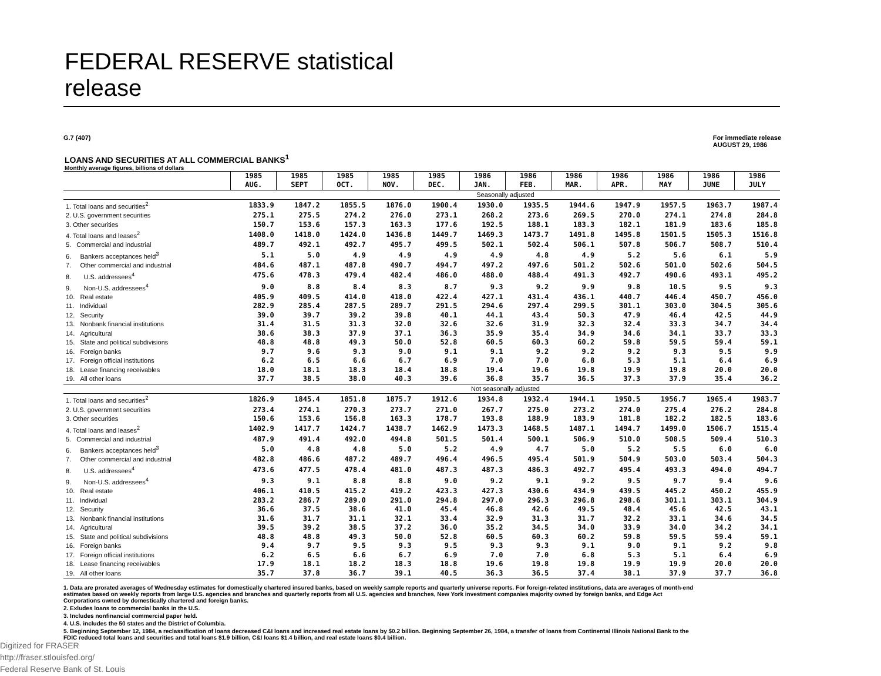FEDERAL RESERVE statistical release
G.7 (407) For immediate release
AUGUST 29, 1986
LOANS AND SECURITIES AT ALL COMMERCIAL BANKS<sup>1</sup>
Monthly average figures, billions of dollars
| | 1985 AUG. | 1985 SEPT | 1985 OCT. | 1985 NOV. | 1985 DEC. | 1986 JAN. | 1986 FEB. | 1986 MAR. | 1986 APR. | 1986 MAY | 1986 JUNE | 1986 JULY |
| | Seasonally adjusted | | | | | | | | | | | |
| 1. Total loans and securities<sup>2</sup> | 1833.9 | 1847.2 | 1855.5 | 1876.0 | 1900.4 | 1930.0 | 1935.5 | 1944.6 | 1947.9 | 1957.5 | 1963.7 | 1987.4 |
| 2. U.S. government securities | 275.1 | 275.5 | 274.2 | 276.0 | 273.1 | 268.2 | 273.6 | 269.5 | 270.0 | 274.1 | 274.8 | 284.8 |
| 3. Other securities | 150.7 | 153.6 | 157.3 | 163.3 | 177.6 | 192.5 | 188.1 | 183.3 | 182.1 | 181.9 | 183.6 | 185.8 |
| 4. Total loans and leases<sup>2</sup> | 1408.0 | 1418.0 | 1424.0 | 1436.8 | 1449.7 | 1469.3 | 1473.7 | 1491.8 | 1495.8 | 1501.5 | 1505.3 | 1516.8 |
| 5. Commercial and industrial | 489.7 | 492.1 | 492.7 | 495.7 | 499.5 | 502.1 | 502.4 | 506.1 | 507.8 | 506.7 | 508.7 | 510.4 |
| 6. Bankers acceptances held<sup>3</sup> | 5.1 | 5.0 | 4.9 | 4.9 | 4.9 | 4.9 | 4.8 | 4.9 | 5.2 | 5.6 | 6.1 | 5.9 |
| 7. Other commercial and industrial | 484.6 | 487.1 | 487.8 | 490.7 | 494.7 | 497.2 | 497.6 | 501.2 | 502.6 | 501.0 | 502.6 | 504.5 |
| 8. U.S. addressees<sup>4</sup> | 475.6 | 478.3 | 479.4 | 482.4 | 486.0 | 488.0 | 488.4 | 491.3 | 492.7 | 490.6 | 493.1 | 495.2 |
| 9. Non-U.S. addressees<sup>4</sup> | 9.0 | 8.8 | 8.4 | 8.3 | 8.7 | 9.3 | 9.2 | 9.9 | 9.8 | 10.5 | 9.5 | 9.3 |
| 10. Real estate | 405.9 | 409.5 | 414.0 | 418.0 | 422.4 | 427.1 | 431.4 | 436.1 | 440.7 | 446.4 | 450.7 | 456.0 |
| 11. Individual | 282.9 | 285.4 | 287.5 | 289.7 | 291.5 | 294.6 | 297.4 | 299.5 | 301.1 | 303.0 | 304.5 | 305.6 |
| 12. Security | 39.0 | 39.7 | 39.2 | 39.8 | 40.1 | 44.1 | 43.4 | 50.3 | 47.9 | 46.4 | 42.5 | 44.9 |
| 13. Nonbank financial institutions | 31.4 | 31.5 | 31.3 | 32.0 | 32.6 | 32.6 | 31.9 | 32.3 | 32.4 | 33.3 | 34.7 | 34.4 |
| 14. Agricultural | 38.6 | 38.3 | 37.9 | 37.1 | 36.3 | 35.9 | 35.4 | 34.9 | 34.6 | 34.1 | 33.7 | 33.3 |
| 15. State and political subdivisions | 48.8 | 48.8 | 49.3 | 50.0 | 52.8 | 60.5 | 60.3 | 60.2 | 59.8 | 59.5 | 59.4 | 59.1 |
| 16. Foreign banks | 9.7 | 9.6 | 9.3 | 9.0 | 9.1 | 9.1 | 9.2 | 9.2 | 9.2 | 9.3 | 9.5 | 9.9 |
| 17. Foreign official institutions | 6.2 | 6.5 | 6.6 | 6.7 | 6.9 | 7.0 | 7.0 | 6.8 | 5.3 | 5.1 | 6.4 | 6.9 |
| 18. Lease financing receivables | 18.0 | 18.1 | 18.3 | 18.4 | 18.8 | 19.4 | 19.6 | 19.8 | 19.9 | 19.8 | 20.0 | 20.0 |
| 19. All other loans | 37.7 | 38.5 | 38.0 | 40.3 | 39.6 | 36.8 | 35.7 | 36.5 | 37.3 | 37.9 | 35.4 | 36.2 |
| | Not seasonally adjusted | | | | | | | | | | | |
| 1. Total loans and securities<sup>2</sup> | 1826.9 | 1845.4 | 1851.8 | 1875.7 | 1912.6 | 1934.8 | 1932.4 | 1944.1 | 1950.5 | 1956.7 | 1965.4 | 1983.7 |
| 2. U.S. government securities | 273.4 | 274.1 | 270.3 | 273.7 | 271.0 | 267.7 | 275.0 | 273.2 | 274.0 | 275.4 | 276.2 | 284.8 |
| 3. Other securities | 150.6 | 153.6 | 156.8 | 163.3 | 178.7 | 193.8 | 188.9 | 183.9 | 181.8 | 182.2 | 182.5 | 183.6 |
| 4. Total loans and leases<sup>2</sup> | 1402.9 | 1417.7 | 1424.7 | 1438.7 | 1462.9 | 1473.3 | 1468.5 | 1487.1 | 1494.7 | 1499.0 | 1506.7 | 1515.4 |
| 5. Commercial and industrial | 487.9 | 491.4 | 492.0 | 494.8 | 501.5 | 501.4 | 500.1 | 506.9 | 510.0 | 508.5 | 509.4 | 510.3 |
| 6. Bankers acceptances held<sup>3</sup> | 5.0 | 4.8 | 4.8 | 5.0 | 5.2 | 4.9 | 4.7 | 5.0 | 5.2 | 5.5 | 6.0 | 6.0 |
| 7. Other commercial and industrial | 482.8 | 486.6 | 487.2 | 489.7 | 496.4 | 496.5 | 495.4 | 501.9 | 504.9 | 503.0 | 503.4 | 504.3 |
| 8. U.S. addressees<sup>4</sup> | 473.6 | 477.5 | 478.4 | 481.0 | 487.3 | 487.3 | 486.3 | 492.7 | 495.4 | 493.3 | 494.0 | 494.7 |
| 9. Non-U.S. addressees<sup>4</sup> | 9.3 | 9.1 | 8.8 | 8.8 | 9.0 | 9.2 | 9.1 | 9.2 | 9.5 | 9.7 | 9.4 | 9.6 |
| 10. Real estate | 406.1 | 410.5 | 415.2 | 419.2 | 423.3 | 427.3 | 430.6 | 434.9 | 439.5 | 445.2 | 450.2 | 455.9 |
| 11. Individual | 283.2 | 286.7 | 289.0 | 291.0 | 294.8 | 297.0 | 296.3 | 296.8 | 298.6 | 301.1 | 303.1 | 304.9 |
| 12. Security | 36.6 | 37.5 | 38.6 | 41.0 | 45.4 | 46.8 | 42.6 | 49.5 | 48.4 | 45.6 | 42.5 | 43.1 |
| 13. Nonbank financial institutions | 31.6 | 31.7 | 31.1 | 32.1 | 33.4 | 32.9 | 31.3 | 31.7 | 32.2 | 33.1 | 34.6 | 34.5 |
| 14. Agricultural | 39.5 | 39.2 | 38.5 | 37.2 | 36.0 | 35.2 | 34.5 | 34.0 | 33.9 | 34.0 | 34.2 | 34.1 |
| 15. State and political subdivisions | 48.8 | 48.8 | 49.3 | 50.0 | 52.8 | 60.5 | 60.3 | 60.2 | 59.8 | 59.5 | 59.4 | 59.1 |
| 16. Foreign banks | 9.4 | 9.7 | 9.5 | 9.3 | 9.5 | 9.3 | 9.3 | 9.1 | 9.0 | 9.1 | 9.2 | 9.8 |
| 17. Foreign official institutions | 6.2 | 6.5 | 6.6 | 6.7 | 6.9 | 7.0 | 7.0 | 6.8 | 5.3 | 5.1 | 6.4 | 6.9 |
| 18. Lease financing receivables | 17.9 | 18.1 | 18.2 | 18.3 | 18.8 | 19.6 | 19.8 | 19.8 | 19.9 | 19.9 | 20.0 | 20.0 |
| 19. All other loans | 35.7 | 37.8 | 36.7 | 39.1 | 40.5 | 36.3 | 36.5 | 37.4 | 38.1 | 37.9 | 37.7 | 36.8 |
1. Data are prorated averages of Wednesday estimates for domestically chartered insured banks, based on weekly sample reports and quarterly universe reports. For foreign-related institutions, data are averages of month-end estimates based on weekly reports from large U.S. agencies and branches and quarterly reports from all U.S. agencies and branches, New York investment companies majority owned by foreign banks, and Edge Act Corporations owned by domestically chartered and foreign banks.
2. Exludes loans to commercial banks in the U.S.
3. Includes nonfinancial commercial paper held.
4. U.S. includes the 50 states and the District of Columbia.
5. Beginning September 12, 1984, a reclassification of loans decreased C&I loans and increased real estate loans by $0.2 billion. Beginning September 26, 1984, a transfer of loans from Continental Illinois National Bank to the FDIC reduced total loans and securities and total loans $1.9 billion, C&I loans $1.4 billion, and real estate loans $0.4 billion.
Digitized for FRASER
http://fraser.stlouisfed.org/
Federal Reserve Bank of St. Louis